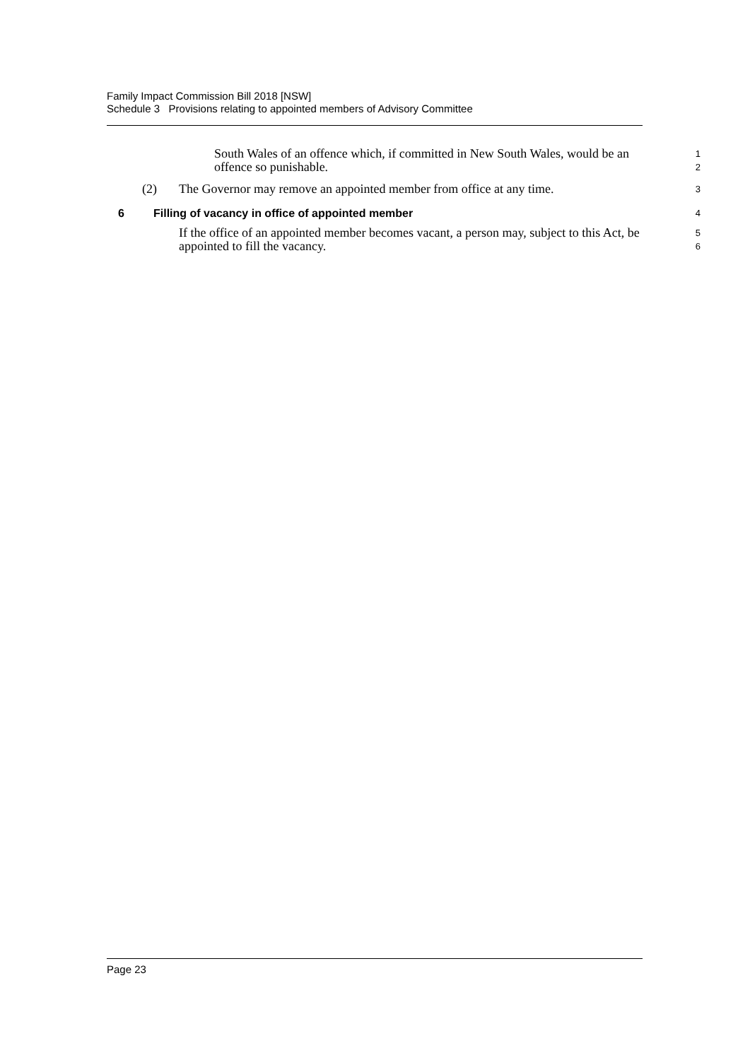Family Impact Commission Bill 2018 [NSW]
Schedule 3 Provisions relating to appointed members of Advisory Committee
South Wales of an offence which, if committed in New South Wales, would be an offence so punishable.
1
2
(2) The Governor may remove an appointed member from office at any time.
3
6 Filling of vacancy in office of appointed member
4
If the office of an appointed member becomes vacant, a person may, subject to this Act, be appointed to fill the vacancy.
5
6
Page 23